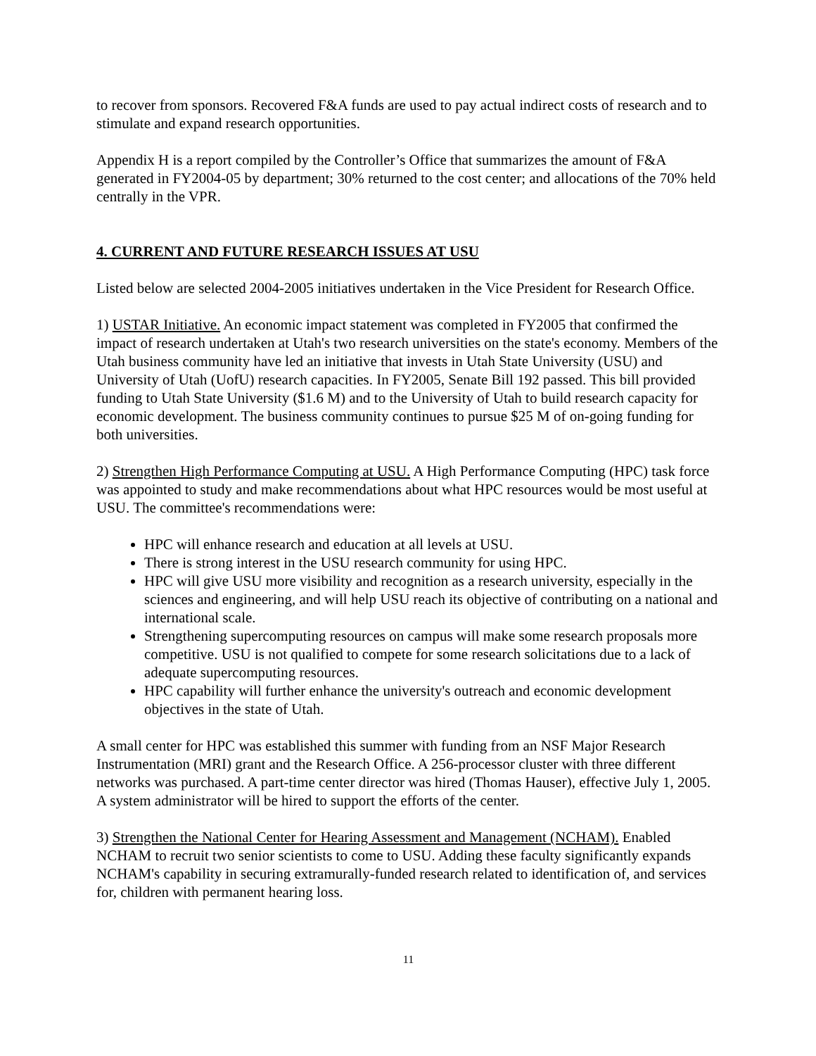to recover from sponsors. Recovered F&A funds are used to pay actual indirect costs of research and to stimulate and expand research opportunities.
Appendix H is a report compiled by the Controller’s Office that summarizes the amount of F&A generated in FY2004-05 by department; 30% returned to the cost center; and allocations of the 70% held centrally in the VPR.
4. CURRENT AND FUTURE RESEARCH ISSUES AT USU
Listed below are selected 2004-2005 initiatives undertaken in the Vice President for Research Office.
1) USTAR Initiative. An economic impact statement was completed in FY2005 that confirmed the impact of research undertaken at Utah's two research universities on the state's economy. Members of the Utah business community have led an initiative that invests in Utah State University (USU) and University of Utah (UofU) research capacities. In FY2005, Senate Bill 192 passed. This bill provided funding to Utah State University ($1.6 M) and to the University of Utah to build research capacity for economic development. The business community continues to pursue $25 M of on-going funding for both universities.
2) Strengthen High Performance Computing at USU. A High Performance Computing (HPC) task force was appointed to study and make recommendations about what HPC resources would be most useful at USU. The committee's recommendations were:
HPC will enhance research and education at all levels at USU.
There is strong interest in the USU research community for using HPC.
HPC will give USU more visibility and recognition as a research university, especially in the sciences and engineering, and will help USU reach its objective of contributing on a national and international scale.
Strengthening supercomputing resources on campus will make some research proposals more competitive. USU is not qualified to compete for some research solicitations due to a lack of adequate supercomputing resources.
HPC capability will further enhance the university's outreach and economic development objectives in the state of Utah.
A small center for HPC was established this summer with funding from an NSF Major Research Instrumentation (MRI) grant and the Research Office. A 256-processor cluster with three different networks was purchased. A part-time center director was hired (Thomas Hauser), effective July 1, 2005. A system administrator will be hired to support the efforts of the center.
3) Strengthen the National Center for Hearing Assessment and Management (NCHAM). Enabled NCHAM to recruit two senior scientists to come to USU. Adding these faculty significantly expands NCHAM's capability in securing extramurally-funded research related to identification of, and services for, children with permanent hearing loss.
11